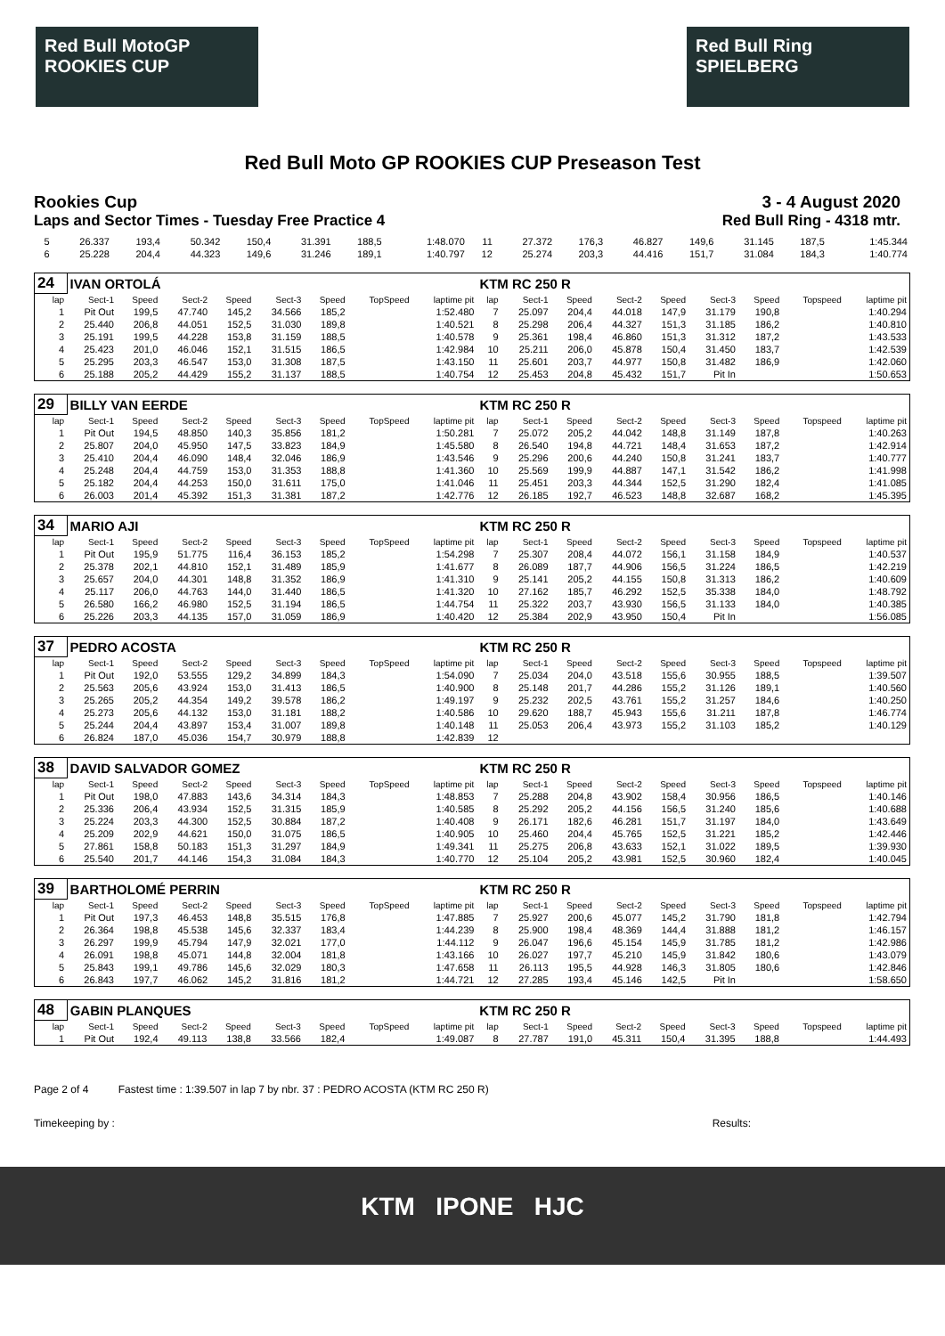Red Bull MotoGP ROOKIES CUP
Red Bull Ring SPIELBERG
Red Bull Moto GP ROOKIES CUP Preseason Test
Rookies Cup 3 - 4 August 2020
Laps and Sector Times - Tuesday Free Practice 4 Red Bull Ring - 4318 mtr.
| 5 | 26.337 | 193,4 | 50.342 | 150,4 | 31.391 | 188,5 | | 1:48.070 | 11 | 27.372 | 176,3 | 46.827 | 149,6 | 31.145 | 187,5 | | 1:45.344 |
| 6 | 25.228 | 204,4 | 44.323 | 149,6 | 31.246 | 189,1 | | 1:40.797 | 12 | 25.274 | 203,3 | 44.416 | 151,7 | 31.084 | 184,3 | | 1:40.774 |
| 24 | IVAN ORTOLÁ | | | | | | | | KTM RC 250 R | | | | | | | | |
| lap | Sect-1 | Speed | Sect-2 | Speed | Sect-3 | Speed | TopSpeed | laptime pit | lap | Sect-1 | Speed | Sect-2 | Speed | Sect-3 | Speed | Topspeed | laptime pit |
| 1 | Pit Out | 199,5 | 47.740 | 145,2 | 34.566 | 185,2 | | 1:52.480 | 7 | 25.097 | 204,4 | 44.018 | 147,9 | 31.179 | 190,8 | | 1:40.294 |
| 2 | 25.440 | 206,8 | 44.051 | 152,5 | 31.030 | 189,8 | | 1:40.521 | 8 | 25.298 | 206,4 | 44.327 | 151,3 | 31.185 | 186,2 | | 1:40.810 |
| 3 | 25.191 | 199,5 | 44.228 | 153,8 | 31.159 | 188,5 | | 1:40.578 | 9 | 25.361 | 198,4 | 46.860 | 151,3 | 31.312 | 187,2 | | 1:43.533 |
| 4 | 25.423 | 201,0 | 46.046 | 152,1 | 31.515 | 186,5 | | 1:42.984 | 10 | 25.211 | 206,0 | 45.878 | 150,4 | 31.450 | 183,7 | | 1:42.539 |
| 5 | 25.295 | 203,3 | 46.547 | 153,0 | 31.308 | 187,5 | | 1:43.150 | 11 | 25.601 | 203,7 | 44.977 | 150,8 | 31.482 | 186,9 | | 1:42.060 |
| 6 | 25.188 | 205,2 | 44.429 | 155,2 | 31.137 | 188,5 | | 1:40.754 | 12 | 25.453 | 204,8 | 45.432 | 151,7 | Pit In | | | 1:50.653 |
| 29 | BILLY VAN EERDE | | | | | | | | KTM RC 250 R | | | | | | | | |
| lap | Sect-1 | Speed | Sect-2 | Speed | Sect-3 | Speed | TopSpeed | laptime pit | lap | Sect-1 | Speed | Sect-2 | Speed | Sect-3 | Speed | Topspeed | laptime pit |
| 1 | Pit Out | 194,5 | 48.850 | 140,3 | 35.856 | 181,2 | | 1:50.281 | 7 | 25.072 | 205,2 | 44.042 | 148,8 | 31.149 | 187,8 | | 1:40.263 |
| 2 | 25.807 | 204,0 | 45.950 | 147,5 | 33.823 | 184,9 | | 1:45.580 | 8 | 26.540 | 194,8 | 44.721 | 148,4 | 31.653 | 187,2 | | 1:42.914 |
| 3 | 25.410 | 204,4 | 46.090 | 148,4 | 32.046 | 186,9 | | 1:43.546 | 9 | 25.296 | 200,6 | 44.240 | 150,8 | 31.241 | 183,7 | | 1:40.777 |
| 4 | 25.248 | 204,4 | 44.759 | 153,0 | 31.353 | 188,8 | | 1:41.360 | 10 | 25.569 | 199,9 | 44.887 | 147,1 | 31.542 | 186,2 | | 1:41.998 |
| 5 | 25.182 | 204,4 | 44.253 | 150,0 | 31.611 | 175,0 | | 1:41.046 | 11 | 25.451 | 203,3 | 44.344 | 152,5 | 31.290 | 182,4 | | 1:41.085 |
| 6 | 26.003 | 201,4 | 45.392 | 151,3 | 31.381 | 187,2 | | 1:42.776 | 12 | 26.185 | 192,7 | 46.523 | 148,8 | 32.687 | 168,2 | | 1:45.395 |
| 34 | MARIO AJI | | | | | | | | KTM RC 250 R | | | | | | | | |
| lap | Sect-1 | Speed | Sect-2 | Speed | Sect-3 | Speed | TopSpeed | laptime pit | lap | Sect-1 | Speed | Sect-2 | Speed | Sect-3 | Speed | Topspeed | laptime pit |
| 1 | Pit Out | 195,9 | 51.775 | 116,4 | 36.153 | 185,2 | | 1:54.298 | 7 | 25.307 | 208,4 | 44.072 | 156,1 | 31.158 | 184,9 | | 1:40.537 |
| 2 | 25.378 | 202,1 | 44.810 | 152,1 | 31.489 | 185,9 | | 1:41.677 | 8 | 26.089 | 187,7 | 44.906 | 156,5 | 31.224 | 186,5 | | 1:42.219 |
| 3 | 25.657 | 204,0 | 44.301 | 148,8 | 31.352 | 186,9 | | 1:41.310 | 9 | 25.141 | 205,2 | 44.155 | 150,8 | 31.313 | 186,2 | | 1:40.609 |
| 4 | 25.117 | 206,0 | 44.763 | 144,0 | 31.440 | 186,5 | | 1:41.320 | 10 | 27.162 | 185,7 | 46.292 | 152,5 | 35.338 | 184,0 | | 1:48.792 |
| 5 | 26.580 | 166,2 | 46.980 | 152,5 | 31.194 | 186,5 | | 1:44.754 | 11 | 25.322 | 203,7 | 43.930 | 156,5 | 31.133 | 184,0 | | 1:40.385 |
| 6 | 25.226 | 203,3 | 44.135 | 157,0 | 31.059 | 186,9 | | 1:40.420 | 12 | 25.384 | 202,9 | 43.950 | 150,4 | Pit In | | | 1:56.085 |
| 37 | PEDRO ACOSTA | | | | | | | | KTM RC 250 R | | | | | | | | |
| lap | Sect-1 | Speed | Sect-2 | Speed | Sect-3 | Speed | TopSpeed | laptime pit | lap | Sect-1 | Speed | Sect-2 | Speed | Sect-3 | Speed | Topspeed | laptime pit |
| 1 | Pit Out | 192,0 | 53.555 | 129,2 | 34.899 | 184,3 | | 1:54.090 | 7 | 25.034 | 204,0 | 43.518 | 155,6 | 30.955 | 188,5 | | 1:39.507 |
| 2 | 25.563 | 205,6 | 43.924 | 153,0 | 31.413 | 186,5 | | 1:40.900 | 8 | 25.148 | 201,7 | 44.286 | 155,2 | 31.126 | 189,1 | | 1:40.560 |
| 3 | 25.265 | 205,2 | 44.354 | 149,2 | 39.578 | 186,2 | | 1:49.197 | 9 | 25.232 | 202,5 | 43.761 | 155,2 | 31.257 | 184,6 | | 1:40.250 |
| 4 | 25.273 | 205,6 | 44.132 | 153,0 | 31.181 | 188,2 | | 1:40.586 | 10 | 29.620 | 188,7 | 45.943 | 155,6 | 31.211 | 187,8 | | 1:46.774 |
| 5 | 25.244 | 204,4 | 43.897 | 153,4 | 31.007 | 189,8 | | 1:40.148 | 11 | 25.053 | 206,4 | 43.973 | 155,2 | 31.103 | 185,2 | | 1:40.129 |
| 6 | 26.824 | 187,0 | 45.036 | 154,7 | 30.979 | 188,8 | | 1:42.839 | 12 | | | | | | | | |
| 38 | DAVID SALVADOR GOMEZ | | | | | | | | KTM RC 250 R | | | | | | | | |
| lap | Sect-1 | Speed | Sect-2 | Speed | Sect-3 | Speed | TopSpeed | laptime pit | lap | Sect-1 | Speed | Sect-2 | Speed | Sect-3 | Speed | Topspeed | laptime pit |
| 1 | Pit Out | 198,0 | 47.883 | 143,6 | 34.314 | 184,3 | | 1:48.853 | 7 | 25.288 | 204,8 | 43.902 | 158,4 | 30.956 | 186,5 | | 1:40.146 |
| 2 | 25.336 | 206,4 | 43.934 | 152,5 | 31.315 | 185,9 | | 1:40.585 | 8 | 25.292 | 205,2 | 44.156 | 156,5 | 31.240 | 185,6 | | 1:40.688 |
| 3 | 25.224 | 203,3 | 44.300 | 152,5 | 30.884 | 187,2 | | 1:40.408 | 9 | 26.171 | 182,6 | 46.281 | 151,7 | 31.197 | 184,0 | | 1:43.649 |
| 4 | 25.209 | 202,9 | 44.621 | 150,0 | 31.075 | 186,5 | | 1:40.905 | 10 | 25.460 | 204,4 | 45.765 | 152,5 | 31.221 | 185,2 | | 1:42.446 |
| 5 | 27.861 | 158,8 | 50.183 | 151,3 | 31.297 | 184,9 | | 1:49.341 | 11 | 25.275 | 206,8 | 43.633 | 152,1 | 31.022 | 189,5 | | 1:39.930 |
| 6 | 25.540 | 201,7 | 44.146 | 154,3 | 31.084 | 184,3 | | 1:40.770 | 12 | 25.104 | 205,2 | 43.981 | 152,5 | 30.960 | 182,4 | | 1:40.045 |
| 39 | BARTHOLOMÉ PERRIN | | | | | | | | KTM RC 250 R | | | | | | | | |
| lap | Sect-1 | Speed | Sect-2 | Speed | Sect-3 | Speed | TopSpeed | laptime pit | lap | Sect-1 | Speed | Sect-2 | Speed | Sect-3 | Speed | Topspeed | laptime pit |
| 1 | Pit Out | 197,3 | 46.453 | 148,8 | 35.515 | 176,8 | | 1:47.885 | 7 | 25.927 | 200,6 | 45.077 | 145,2 | 31.790 | 181,8 | | 1:42.794 |
| 2 | 26.364 | 198,8 | 45.538 | 145,6 | 32.337 | 183,4 | | 1:44.239 | 8 | 25.900 | 198,4 | 48.369 | 144,4 | 31.888 | 181,2 | | 1:46.157 |
| 3 | 26.297 | 199,9 | 45.794 | 147,9 | 32.021 | 177,0 | | 1:44.112 | 9 | 26.047 | 196,6 | 45.154 | 145,9 | 31.785 | 181,2 | | 1:42.986 |
| 4 | 26.091 | 198,8 | 45.071 | 144,8 | 32.004 | 181,8 | | 1:43.166 | 10 | 26.027 | 197,7 | 45.210 | 145,9 | 31.842 | 180,6 | | 1:43.079 |
| 5 | 25.843 | 199,1 | 49.786 | 145,6 | 32.029 | 180,3 | | 1:47.658 | 11 | 26.113 | 195,5 | 44.928 | 146,3 | 31.805 | 180,6 | | 1:42.846 |
| 6 | 26.843 | 197,7 | 46.062 | 145,2 | 31.816 | 181,2 | | 1:44.721 | 12 | 27.285 | 193,4 | 45.146 | 142,5 | Pit In | | | 1:58.650 |
| 48 | GABIN PLANQUES | | | | | | | | KTM RC 250 R | | | | | | | | |
| lap | Sect-1 | Speed | Sect-2 | Speed | Sect-3 | Speed | TopSpeed | laptime pit | lap | Sect-1 | Speed | Sect-2 | Speed | Sect-3 | Speed | Topspeed | laptime pit |
| 1 | Pit Out | 192,4 | 49.113 | 138,8 | 33.566 | 182,4 | | 1:49.087 | 8 | 27.787 | 191,0 | 45.311 | 150,4 | 31.395 | 188,8 | | 1:44.493 |
Page 2 of 4 Fastest time : 1:39.507 in lap 7 by nbr. 37 : PEDRO ACOSTA (KTM RC 250 R)
Timekeeping by : Results:
KTM IPONE HJC